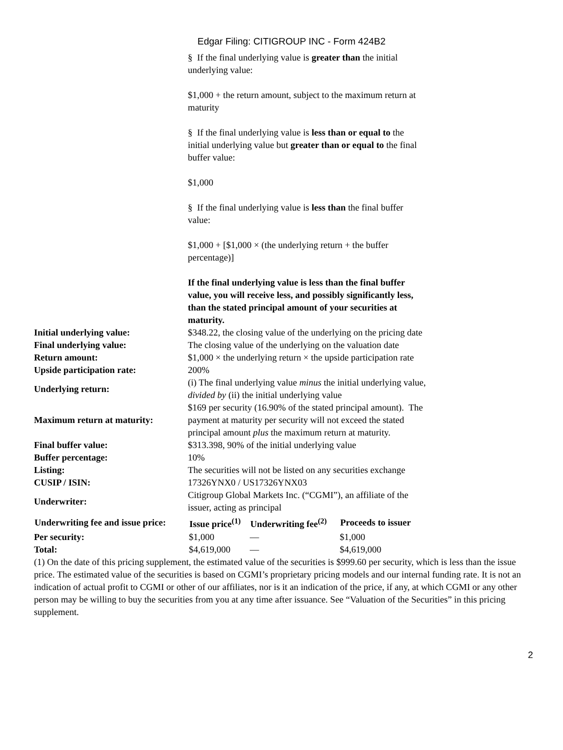Edgar Filing: CITIGROUP INC - Form 424B2
| | § If the final underlying value is greater than the initial underlying value: $1,000 + the return amount, subject to the maximum return at maturity § If the final underlying value is less than or equal to the initial underlying value but greater than or equal to the final buffer value: $1,000 § If the final underlying value is less than the final buffer value: $1,000 + [$1,000 × (the underlying return + the buffer percentage)] If the final underlying value is less than the final buffer value, you will receive less, and possibly significantly less, than the stated principal amount of your securities at maturity. |
| Initial underlying value: | $348.22, the closing value of the underlying on the pricing date |
| Final underlying value: | The closing value of the underlying on the valuation date |
| Return amount: | $1,000 × the underlying return × the upside participation rate |
| Upside participation rate: | 200% |
| Underlying return: | (i) The final underlying value minus the initial underlying value, divided by (ii) the initial underlying value |
| Maximum return at maturity: | $169 per security (16.90% of the stated principal amount). The payment at maturity per security will not exceed the stated principal amount plus the maximum return at maturity. |
| Final buffer value: | $313.398, 90% of the initial underlying value |
| Buffer percentage: | 10% |
| Listing: | The securities will not be listed on any securities exchange |
| CUSIP / ISIN: | 17326YNX0 / US17326YNX03 |
| Underwriter: | Citigroup Global Markets Inc. (“CGMI”), an affiliate of the issuer, acting as principal |
| Underwriting fee and issue price: | Issue price<sup>(1)</sup> | Underwriting fee<sup>(2)</sup> | Proceeds to issuer |
| --- | --- | --- | --- |
| Per security: | $1,000 | — | $1,000 |
| Total: | $4,619,000 | — | $4,619,000 |
(1) On the date of this pricing supplement, the estimated value of the securities is $999.60 per security, which is less than the issue price. The estimated value of the securities is based on CGMI’s proprietary pricing models and our internal funding rate. It is not an indication of actual profit to CGMI or other of our affiliates, nor is it an indication of the price, if any, at which CGMI or any other person may be willing to buy the securities from you at any time after issuance. See “Valuation of the Securities” in this pricing supplement.
2